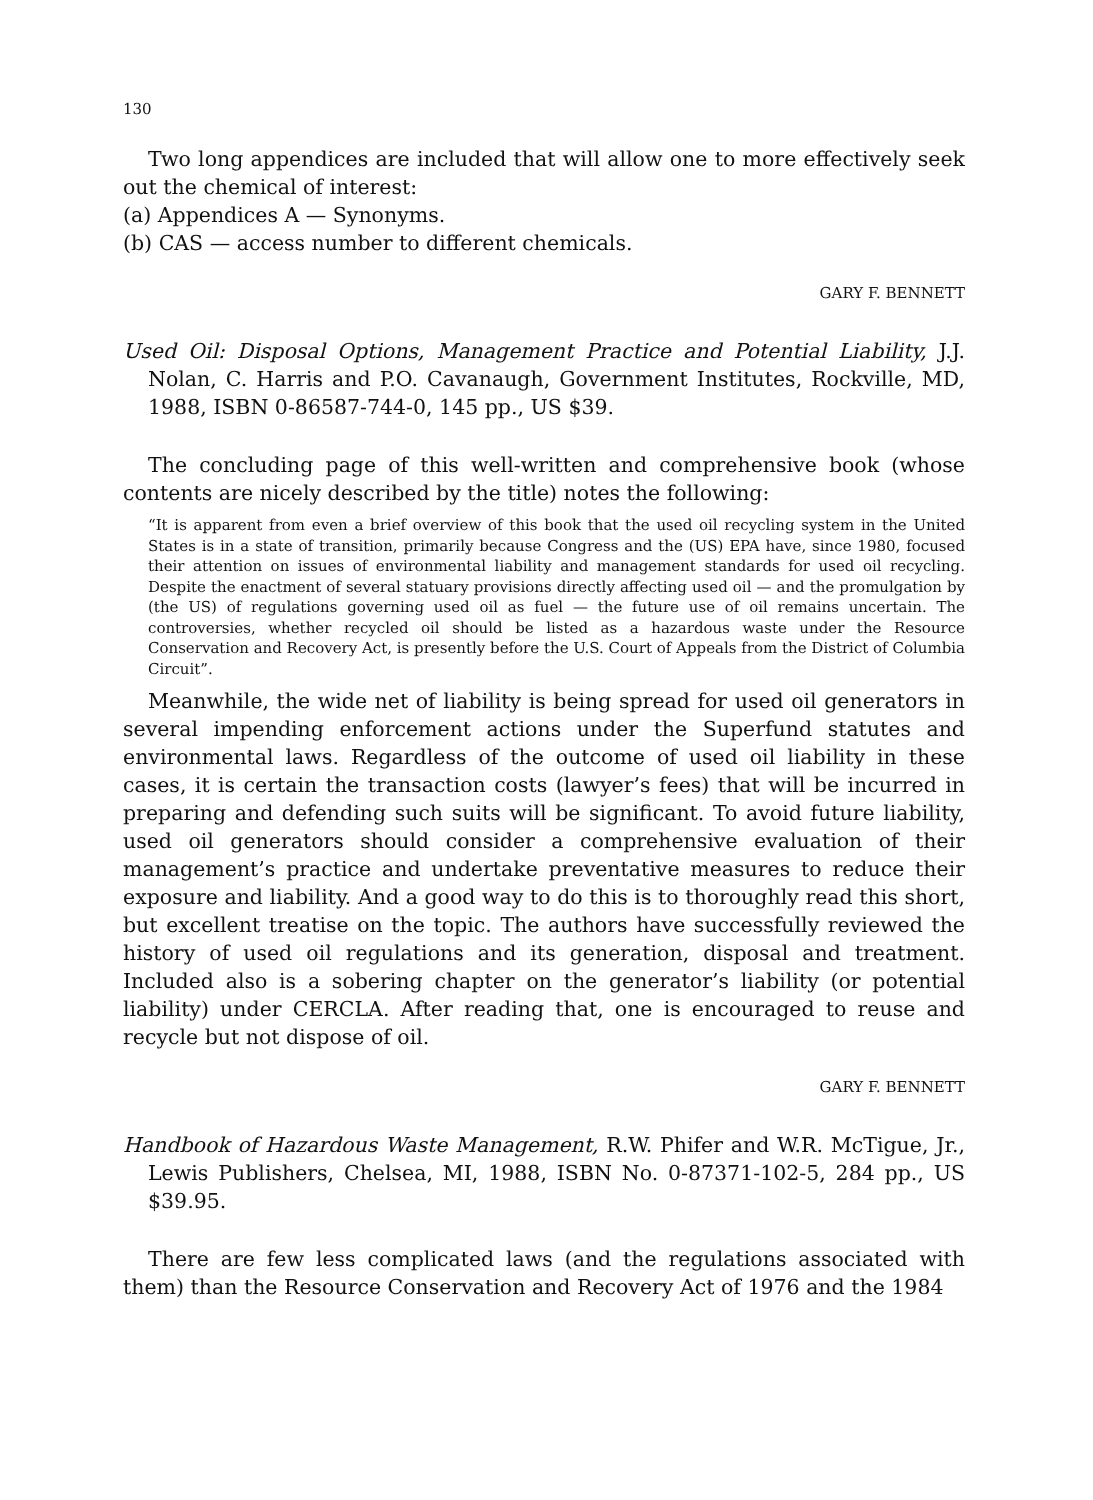130
Two long appendices are included that will allow one to more effectively seek out the chemical of interest:
(a) Appendices A — Synonyms.
(b) CAS — access number to different chemicals.
GARY F. BENNETT
Used Oil: Disposal Options, Management Practice and Potential Liability, J.J. Nolan, C. Harris and P.O. Cavanaugh, Government Institutes, Rockville, MD, 1988, ISBN 0-86587-744-0, 145 pp., US $39.
The concluding page of this well-written and comprehensive book (whose contents are nicely described by the title) notes the following:
“It is apparent from even a brief overview of this book that the used oil recycling system in the United States is in a state of transition, primarily because Congress and the (US) EPA have, since 1980, focused their attention on issues of environmental liability and management standards for used oil recycling. Despite the enactment of several statuary provisions directly affecting used oil — and the promulgation by (the US) of regulations governing used oil as fuel — the future use of oil remains uncertain. The controversies, whether recycled oil should be listed as a hazardous waste under the Resource Conservation and Recovery Act, is presently before the U.S. Court of Appeals from the District of Columbia Circuit”.
Meanwhile, the wide net of liability is being spread for used oil generators in several impending enforcement actions under the Superfund statutes and environmental laws. Regardless of the outcome of used oil liability in these cases, it is certain the transaction costs (lawyer’s fees) that will be incurred in preparing and defending such suits will be significant. To avoid future liability, used oil generators should consider a comprehensive evaluation of their management’s practice and undertake preventative measures to reduce their exposure and liability. And a good way to do this is to thoroughly read this short, but excellent treatise on the topic. The authors have successfully reviewed the history of used oil regulations and its generation, disposal and treatment. Included also is a sobering chapter on the generator’s liability (or potential liability) under CERCLA. After reading that, one is encouraged to reuse and recycle but not dispose of oil.
GARY F. BENNETT
Handbook of Hazardous Waste Management, R.W. Phifer and W.R. McTigue, Jr., Lewis Publishers, Chelsea, MI, 1988, ISBN No. 0-87371-102-5, 284 pp., US $39.95.
There are few less complicated laws (and the regulations associated with them) than the Resource Conservation and Recovery Act of 1976 and the 1984